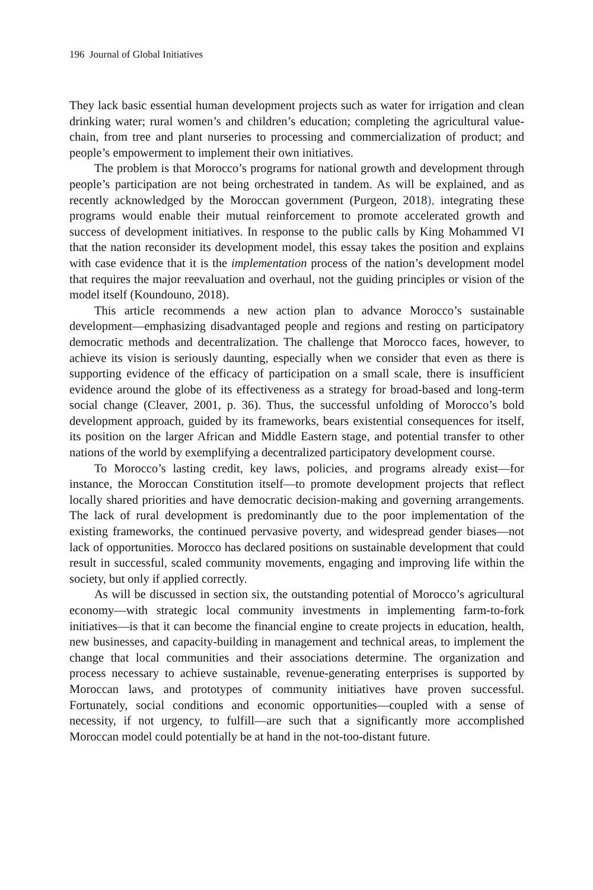196 Journal of Global Initiatives
They lack basic essential human development projects such as water for irrigation and clean drinking water; rural women’s and children’s education; completing the agricultural value-chain, from tree and plant nurseries to processing and commercialization of product; and people’s empowerment to implement their own initiatives.
The problem is that Morocco’s programs for national growth and development through people’s participation are not being orchestrated in tandem. As will be explained, and as recently acknowledged by the Moroccan government (Purgeon, 2018), integrating these programs would enable their mutual reinforcement to promote accelerated growth and success of development initiatives. In response to the public calls by King Mohammed VI that the nation reconsider its development model, this essay takes the position and explains with case evidence that it is the implementation process of the nation’s development model that requires the major reevaluation and overhaul, not the guiding principles or vision of the model itself (Koundouno, 2018).
This article recommends a new action plan to advance Morocco’s sustainable development—emphasizing disadvantaged people and regions and resting on participatory democratic methods and decentralization. The challenge that Morocco faces, however, to achieve its vision is seriously daunting, especially when we consider that even as there is supporting evidence of the efficacy of participation on a small scale, there is insufficient evidence around the globe of its effectiveness as a strategy for broad-based and long-term social change (Cleaver, 2001, p. 36). Thus, the successful unfolding of Morocco’s bold development approach, guided by its frameworks, bears existential consequences for itself, its position on the larger African and Middle Eastern stage, and potential transfer to other nations of the world by exemplifying a decentralized participatory development course.
To Morocco’s lasting credit, key laws, policies, and programs already exist—for instance, the Moroccan Constitution itself—to promote development projects that reflect locally shared priorities and have democratic decision-making and governing arrangements. The lack of rural development is predominantly due to the poor implementation of the existing frameworks, the continued pervasive poverty, and widespread gender biases—not lack of opportunities. Morocco has declared positions on sustainable development that could result in successful, scaled community movements, engaging and improving life within the society, but only if applied correctly.
As will be discussed in section six, the outstanding potential of Morocco’s agricultural economy—with strategic local community investments in implementing farm-to-fork initiatives—is that it can become the financial engine to create projects in education, health, new businesses, and capacity-building in management and technical areas, to implement the change that local communities and their associations determine. The organization and process necessary to achieve sustainable, revenue-generating enterprises is supported by Moroccan laws, and prototypes of community initiatives have proven successful. Fortunately, social conditions and economic opportunities—coupled with a sense of necessity, if not urgency, to fulfill—are such that a significantly more accomplished Moroccan model could potentially be at hand in the not-too-distant future.